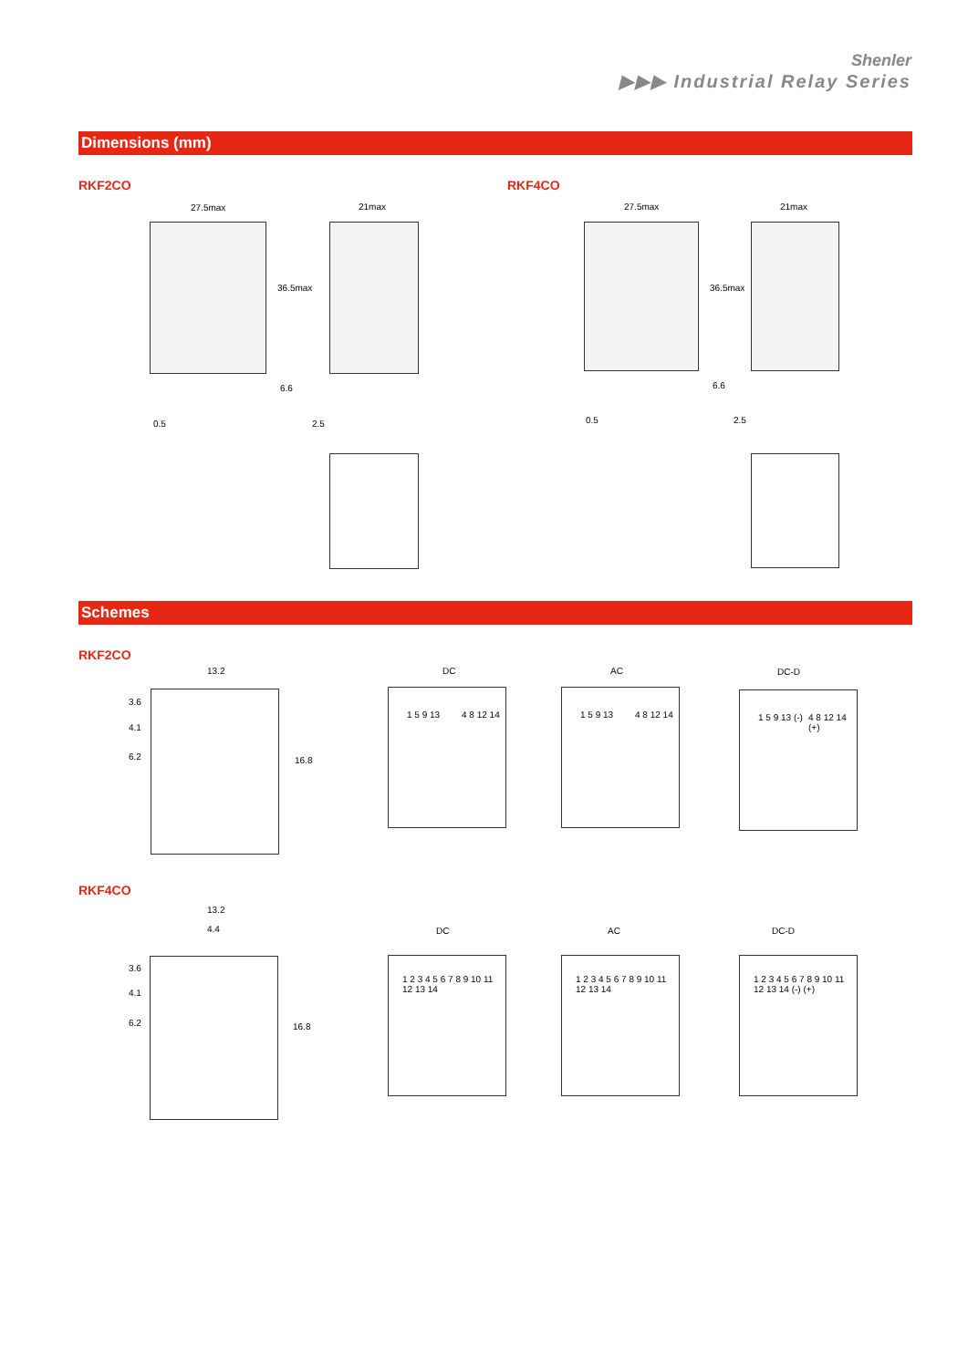Shenler
▶▶▶ Industrial Relay Series
Dimensions (mm)
RKF2CO RKF4CO
27.5max 21max 27.5max 21max
36.5max 36.5max
0.5 2.5 0.5 2.5
6.6 6.6
Schemes
RKF2CO
13.2
3.6
4.1
6.2 16.8
DC AC DC-D
1 5 9 13 4 8 12 14 1 5 9 13 4 8 12 14
1 5 9 13 (-) 4 8 12 14 (+)
RKF4CO
13.2
4.4
3.6
4.1
6.2 16.8
DC AC DC-D
1 2 3 4 5 6 7 8 9 10 11 12 13 14
1 2 3 4 5 6 7 8 9 10 11 12 13 14
1 2 3 4 5 6 7 8 9 10 11 12 13 14 (-) (+)